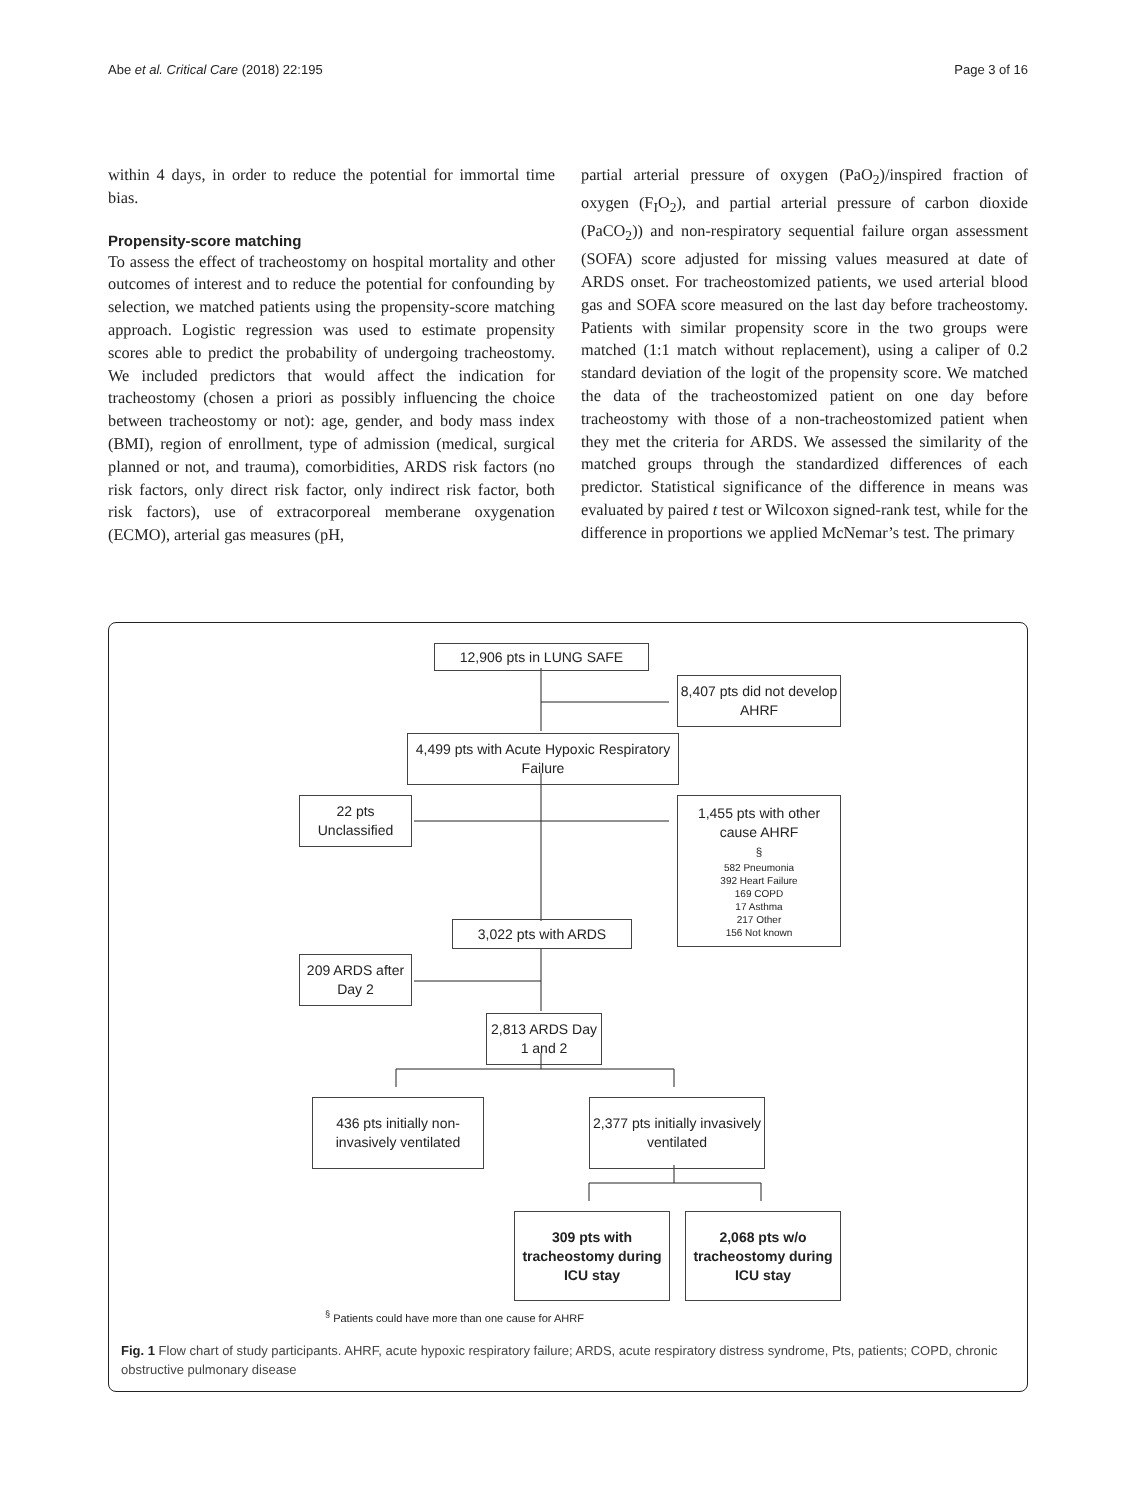Abe et al. Critical Care (2018) 22:195 Page 3 of 16
within 4 days, in order to reduce the potential for immortal time bias.
Propensity-score matching
To assess the effect of tracheostomy on hospital mortality and other outcomes of interest and to reduce the potential for confounding by selection, we matched patients using the propensity-score matching approach. Logistic regression was used to estimate propensity scores able to predict the probability of undergoing tracheostomy. We included predictors that would affect the indication for tracheostomy (chosen a priori as possibly influencing the choice between tracheostomy or not): age, gender, and body mass index (BMI), region of enrollment, type of admission (medical, surgical planned or not, and trauma), comorbidities, ARDS risk factors (no risk factors, only direct risk factor, only indirect risk factor, both risk factors), use of extracorporeal memberane oxygenation (ECMO), arterial gas measures (pH,
partial arterial pressure of oxygen (PaO<sub>2</sub>)/inspired fraction of oxygen (F<sub>I</sub>O<sub>2</sub>), and partial arterial pressure of carbon dioxide (PaCO<sub>2</sub>)) and non-respiratory sequential failure organ assessment (SOFA) score adjusted for missing values measured at date of ARDS onset. For tracheostomized patients, we used arterial blood gas and SOFA score measured on the last day before tracheostomy. Patients with similar propensity score in the two groups were matched (1:1 match without replacement), using a caliper of 0.2 standard deviation of the logit of the propensity score. We matched the data of the tracheostomized patient on one day before tracheostomy with those of a non-tracheostomized patient when they met the criteria for ARDS. We assessed the similarity of the matched groups through the standardized differences of each predictor. Statistical significance of the difference in means was evaluated by paired t test or Wilcoxon signed-rank test, while for the difference in proportions we applied McNemar’s test. The primary
12,906 pts in LUNG SAFE
8,407 pts did not develop AHRF
4,499 pts with Acute Hypoxic Respiratory Failure
22 pts Unclassified
1,455 pts with other cause AHRF <sup>§</sup>
582 Pneumonia
392 Heart Failure
169 COPD
17 Asthma
217 Other
156 Not known
3,022 pts with ARDS
209 ARDS after Day 2
2,813 ARDS Day 1 and 2
436 pts initially non-invasively ventilated
2,377 pts initially invasively ventilated
309 pts with tracheostomy during ICU stay
2,068 pts w/o tracheostomy during ICU stay
<sup>§</sup> Patients could have more than one cause for AHRF
Fig. 1 Flow chart of study participants. AHRF, acute hypoxic respiratory failure; ARDS, acute respiratory distress syndrome, Pts, patients; COPD, chronic obstructive pulmonary disease